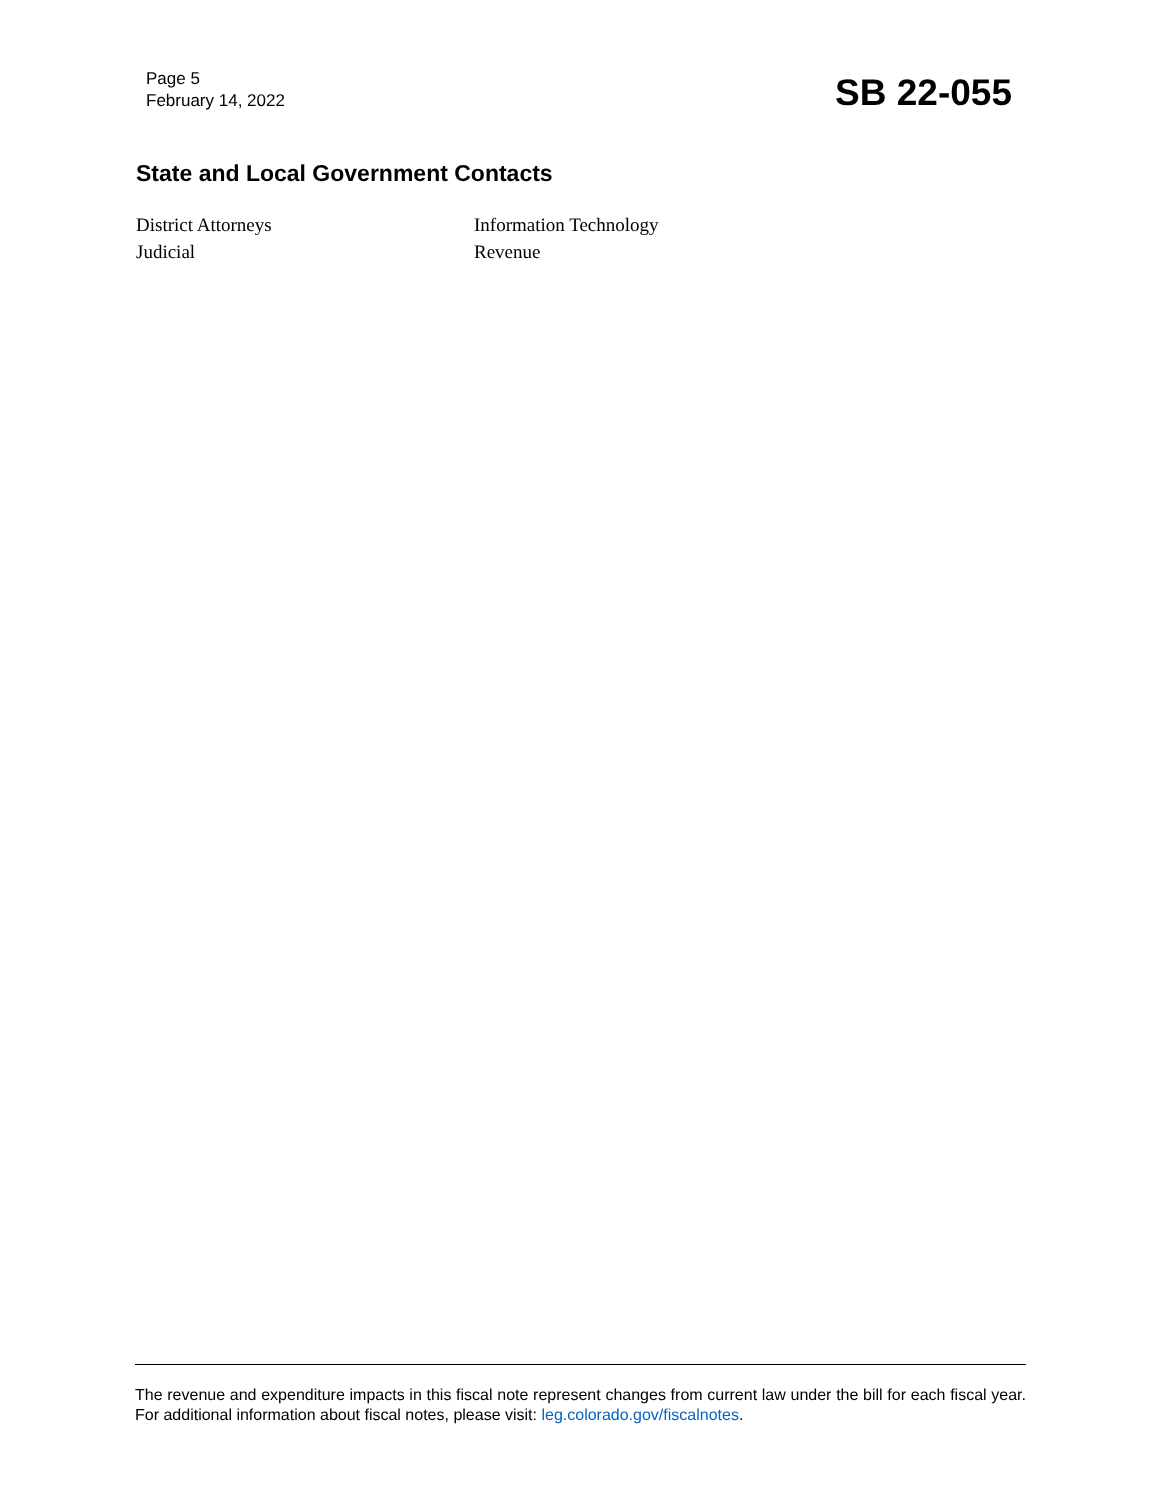Page 5
February 14, 2022
SB 22-055
State and Local Government Contacts
District Attorneys
Information Technology
Judicial
Revenue
The revenue and expenditure impacts in this fiscal note represent changes from current law under the bill for each fiscal year. For additional information about fiscal notes, please visit: leg.colorado.gov/fiscalnotes.